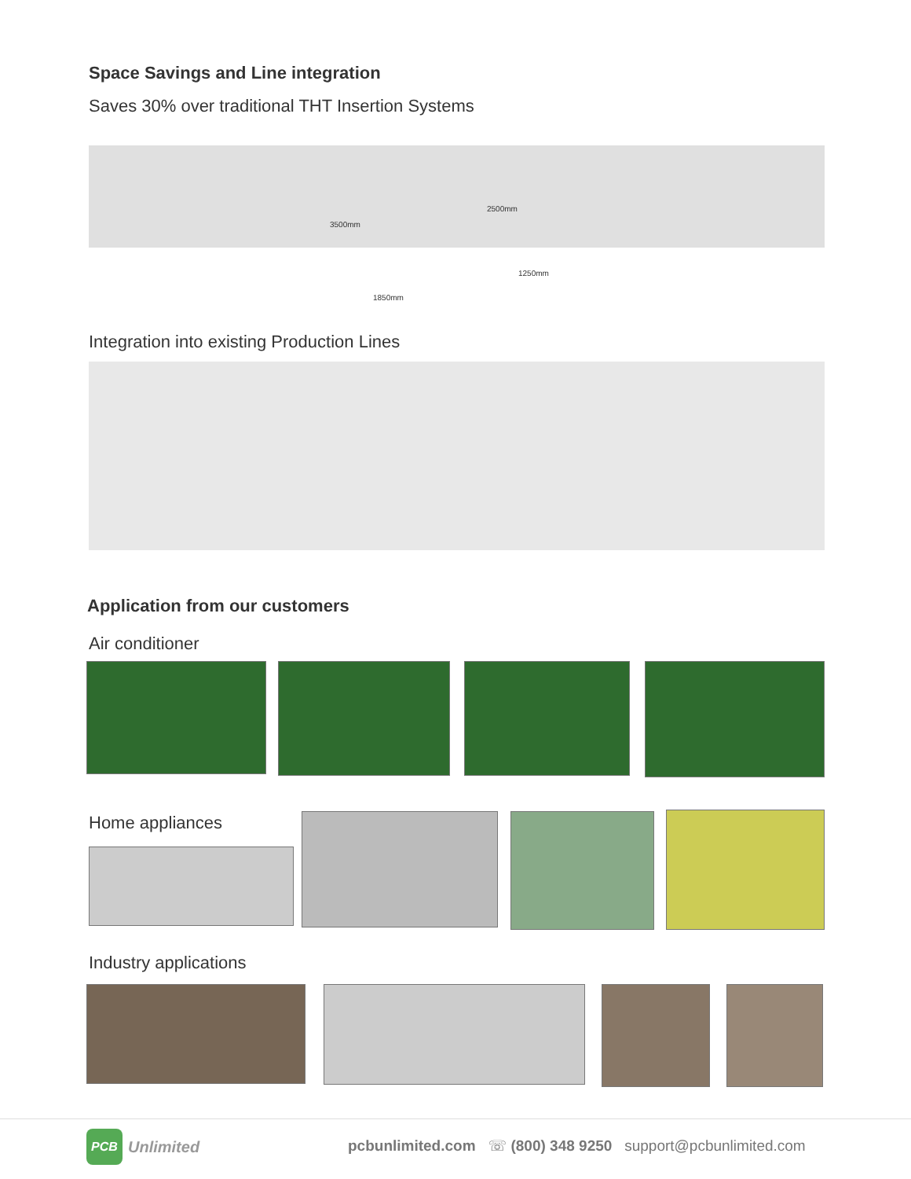Space Savings and Line integration
Saves 30% over traditional THT Insertion Systems
3500mm
1850mm
2500mm
1250mm
Integration into existing Production Lines
Application from our customers
Air conditioner
Home appliances
Industry applications
PCB
Unlimited
pcbunlimited.com ☏ (800) 348 9250 support@pcbunlimited.com